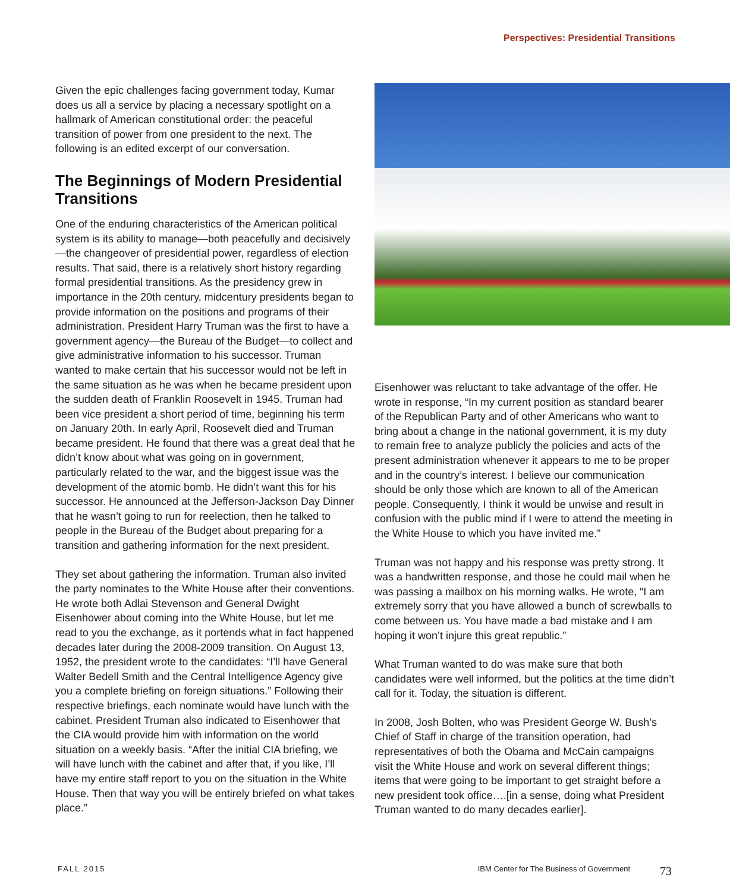Perspectives: Presidential Transitions
Given the epic challenges facing government today, Kumar does us all a service by placing a necessary spotlight on a hallmark of American constitutional order: the peaceful transition of power from one president to the next. The following is an edited excerpt of our conversation.
The Beginnings of Modern Presidential Transitions
One of the enduring characteristics of the American political system is its ability to manage—both peacefully and decisively—the changeover of presidential power, regardless of election results. That said, there is a relatively short history regarding formal presidential transitions. As the presidency grew in importance in the 20th century, midcentury presidents began to provide information on the positions and programs of their administration. President Harry Truman was the first to have a government agency—the Bureau of the Budget—to collect and give administrative information to his successor. Truman wanted to make certain that his successor would not be left in the same situation as he was when he became president upon the sudden death of Franklin Roosevelt in 1945. Truman had been vice president a short period of time, beginning his term on January 20th. In early April, Roosevelt died and Truman became president. He found that there was a great deal that he didn’t know about what was going on in government, particularly related to the war, and the biggest issue was the development of the atomic bomb. He didn’t want this for his successor. He announced at the Jefferson-Jackson Day Dinner that he wasn’t going to run for reelection, then he talked to people in the Bureau of the Budget about preparing for a transition and gathering information for the next president.
They set about gathering the information. Truman also invited the party nominates to the White House after their conventions. He wrote both Adlai Stevenson and General Dwight Eisenhower about coming into the White House, but let me read to you the exchange, as it portends what in fact happened decades later during the 2008-2009 transition. On August 13, 1952, the president wrote to the candidates: “I’ll have General Walter Bedell Smith and the Central Intelligence Agency give you a complete briefing on foreign situations.” Following their respective briefings, each nominate would have lunch with the cabinet. President Truman also indicated to Eisenhower that the CIA would provide him with information on the world situation on a weekly basis. “After the initial CIA briefing, we will have lunch with the cabinet and after that, if you like, I’ll have my entire staff report to you on the situation in the White House. Then that way you will be entirely briefed on what takes place.”
Eisenhower was reluctant to take advantage of the offer. He wrote in response, “In my current position as standard bearer of the Republican Party and of other Americans who want to bring about a change in the national government, it is my duty to remain free to analyze publicly the policies and acts of the present administration whenever it appears to me to be proper and in the country’s interest. I believe our communication should be only those which are known to all of the American people. Consequently, I think it would be unwise and result in confusion with the public mind if I were to attend the meeting in the White House to which you have invited me.”
Truman was not happy and his response was pretty strong. It was a handwritten response, and those he could mail when he was passing a mailbox on his morning walks. He wrote, “I am extremely sorry that you have allowed a bunch of screwballs to come between us. You have made a bad mistake and I am hoping it won’t injure this great republic.”
What Truman wanted to do was make sure that both candidates were well informed, but the politics at the time didn’t call for it. Today, the situation is different.
In 2008, Josh Bolten, who was President George W. Bush’s Chief of Staff in charge of the transition operation, had representatives of both the Obama and McCain campaigns visit the White House and work on several different things; items that were going to be important to get straight before a new president took office….[in a sense, doing what President Truman wanted to do many decades earlier].
FALL 2015 IBM Center for The Business of Government 73